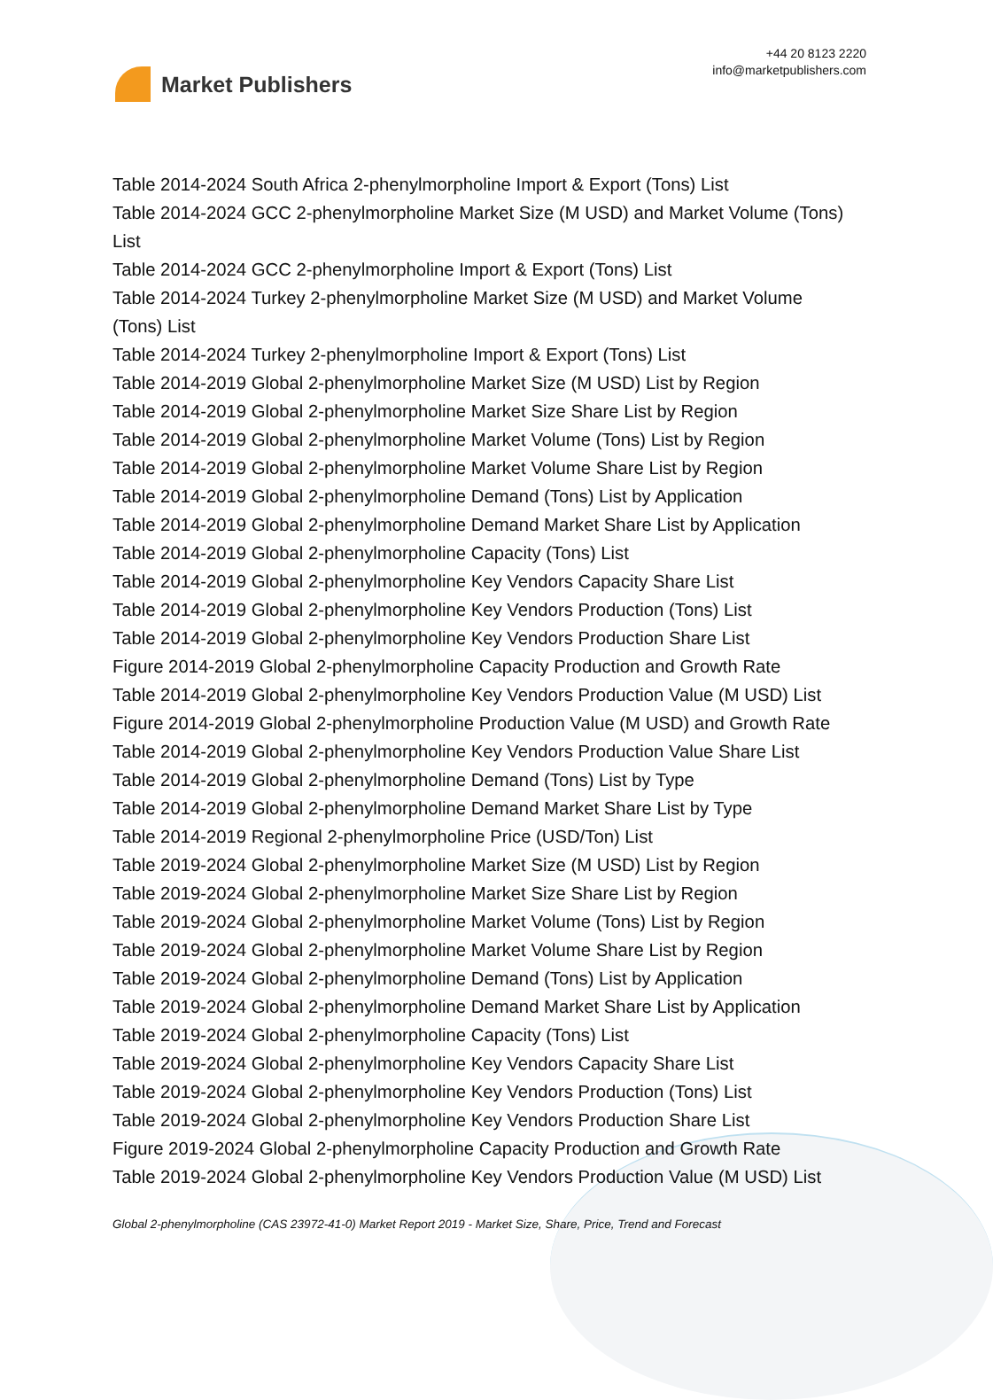Market Publishers
+44 20 8123 2220
info@marketpublishers.com
Table 2014-2024 South Africa 2-phenylmorpholine Import & Export (Tons) List
Table 2014-2024 GCC 2-phenylmorpholine Market Size (M USD) and Market Volume (Tons) List
Table 2014-2024 GCC 2-phenylmorpholine Import & Export (Tons) List
Table 2014-2024 Turkey 2-phenylmorpholine Market Size (M USD) and Market Volume (Tons) List
Table 2014-2024 Turkey 2-phenylmorpholine Import & Export (Tons) List
Table 2014-2019 Global 2-phenylmorpholine Market Size (M USD) List by Region
Table 2014-2019 Global 2-phenylmorpholine Market Size Share List by Region
Table 2014-2019 Global 2-phenylmorpholine Market Volume (Tons) List by Region
Table 2014-2019 Global 2-phenylmorpholine Market Volume Share List by Region
Table 2014-2019 Global 2-phenylmorpholine Demand (Tons) List by Application
Table 2014-2019 Global 2-phenylmorpholine Demand Market Share List by Application
Table 2014-2019 Global 2-phenylmorpholine Capacity (Tons) List
Table 2014-2019 Global 2-phenylmorpholine Key Vendors Capacity Share List
Table 2014-2019 Global 2-phenylmorpholine Key Vendors Production (Tons) List
Table 2014-2019 Global 2-phenylmorpholine Key Vendors Production Share List
Figure 2014-2019 Global 2-phenylmorpholine Capacity Production and Growth Rate
Table 2014-2019 Global 2-phenylmorpholine Key Vendors Production Value (M USD) List
Figure 2014-2019 Global 2-phenylmorpholine Production Value (M USD) and Growth Rate
Table 2014-2019 Global 2-phenylmorpholine Key Vendors Production Value Share List
Table 2014-2019 Global 2-phenylmorpholine Demand (Tons) List by Type
Table 2014-2019 Global 2-phenylmorpholine Demand Market Share List by Type
Table 2014-2019 Regional 2-phenylmorpholine Price (USD/Ton) List
Table 2019-2024 Global 2-phenylmorpholine Market Size (M USD) List by Region
Table 2019-2024 Global 2-phenylmorpholine Market Size Share List by Region
Table 2019-2024 Global 2-phenylmorpholine Market Volume (Tons) List by Region
Table 2019-2024 Global 2-phenylmorpholine Market Volume Share List by Region
Table 2019-2024 Global 2-phenylmorpholine Demand (Tons) List by Application
Table 2019-2024 Global 2-phenylmorpholine Demand Market Share List by Application
Table 2019-2024 Global 2-phenylmorpholine Capacity (Tons) List
Table 2019-2024 Global 2-phenylmorpholine Key Vendors Capacity Share List
Table 2019-2024 Global 2-phenylmorpholine Key Vendors Production (Tons) List
Table 2019-2024 Global 2-phenylmorpholine Key Vendors Production Share List
Figure 2019-2024 Global 2-phenylmorpholine Capacity Production and Growth Rate
Table 2019-2024 Global 2-phenylmorpholine Key Vendors Production Value (M USD) List
Global 2-phenylmorpholine (CAS 23972-41-0) Market Report 2019 - Market Size, Share, Price, Trend and Forecast